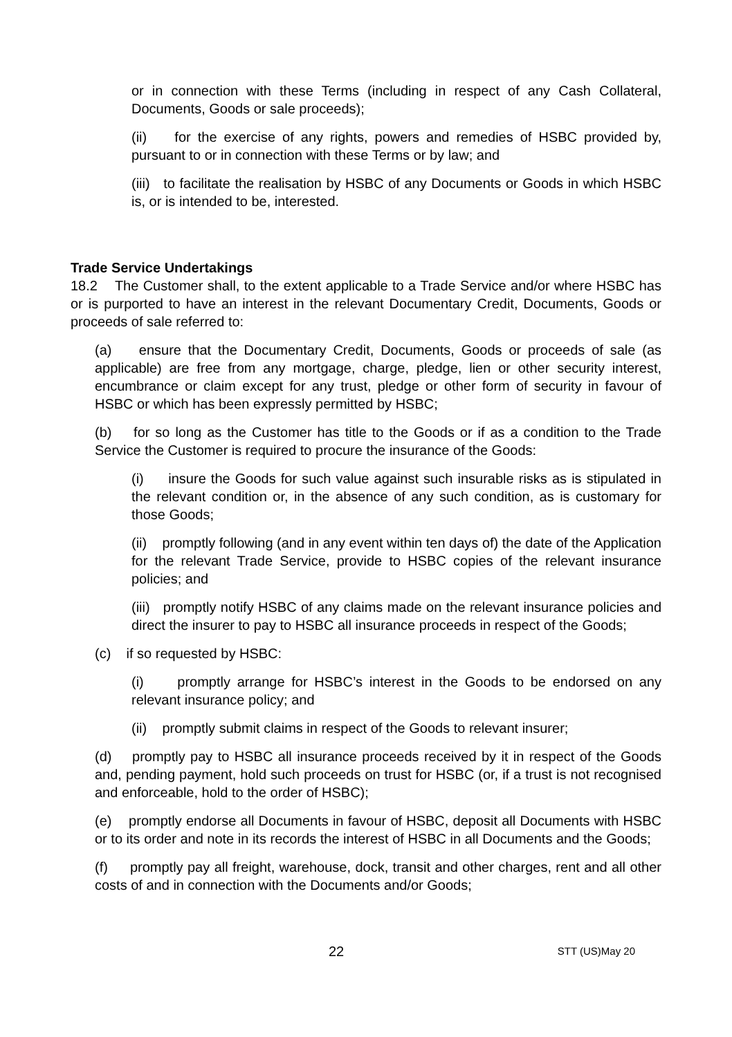or in connection with these Terms (including in respect of any Cash Collateral, Documents, Goods or sale proceeds);
(ii) for the exercise of any rights, powers and remedies of HSBC provided by, pursuant to or in connection with these Terms or by law; and
(iii) to facilitate the realisation by HSBC of any Documents or Goods in which HSBC is, or is intended to be, interested.
Trade Service Undertakings
18.2 The Customer shall, to the extent applicable to a Trade Service and/or where HSBC has or is purported to have an interest in the relevant Documentary Credit, Documents, Goods or proceeds of sale referred to:
(a) ensure that the Documentary Credit, Documents, Goods or proceeds of sale (as applicable) are free from any mortgage, charge, pledge, lien or other security interest, encumbrance or claim except for any trust, pledge or other form of security in favour of HSBC or which has been expressly permitted by HSBC;
(b) for so long as the Customer has title to the Goods or if as a condition to the Trade Service the Customer is required to procure the insurance of the Goods:
(i) insure the Goods for such value against such insurable risks as is stipulated in the relevant condition or, in the absence of any such condition, as is customary for those Goods;
(ii) promptly following (and in any event within ten days of) the date of the Application for the relevant Trade Service, provide to HSBC copies of the relevant insurance policies; and
(iii) promptly notify HSBC of any claims made on the relevant insurance policies and direct the insurer to pay to HSBC all insurance proceeds in respect of the Goods;
(c) if so requested by HSBC:
(i) promptly arrange for HSBC’s interest in the Goods to be endorsed on any relevant insurance policy; and
(ii) promptly submit claims in respect of the Goods to relevant insurer;
(d) promptly pay to HSBC all insurance proceeds received by it in respect of the Goods and, pending payment, hold such proceeds on trust for HSBC (or, if a trust is not recognised and enforceable, hold to the order of HSBC);
(e) promptly endorse all Documents in favour of HSBC, deposit all Documents with HSBC or to its order and note in its records the interest of HSBC in all Documents and the Goods;
(f) promptly pay all freight, warehouse, dock, transit and other charges, rent and all other costs of and in connection with the Documents and/or Goods;
22 STT (US)May 20